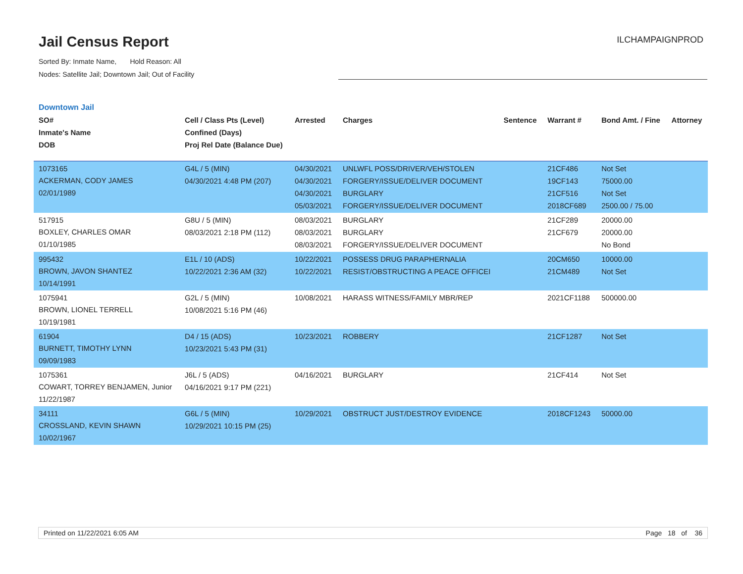Jail Census Report
Sorted By: Inmate Name, Hold Reason: All
Nodes: Satellite Jail; Downtown Jail; Out of Facility
ILCHAMPAIGNPROD
Downtown Jail
| SO# Inmate's Name DOB | Cell / Class Pts (Level) Confined (Days) Proj Rel Date (Balance Due) | Arrested | Charges | Sentence | Warrant # | Bond Amt. / Fine | Attorney |
| --- | --- | --- | --- | --- | --- | --- | --- |
| 1073165 ACKERMAN, CODY JAMES 02/01/1989 | G4L / 5 (MIN) 04/30/2021 4:48 PM (207) | 04/30/2021 04/30/2021 04/30/2021 05/03/2021 | UNLWFL POSS/DRIVER/VEH/STOLEN FORGERY/ISSUE/DELIVER DOCUMENT BURGLARY FORGERY/ISSUE/DELIVER DOCUMENT | | 21CF486 19CF143 21CF516 2018CF689 | Not Set 75000.00 Not Set 2500.00 / 75.00 | |
| 517915 BOXLEY, CHARLES OMAR 01/10/1985 | G8U / 5 (MIN) 08/03/2021 2:18 PM (112) | 08/03/2021 08/03/2021 08/03/2021 | BURGLARY BURGLARY FORGERY/ISSUE/DELIVER DOCUMENT | | 21CF289 21CF679 | 20000.00 20000.00 No Bond | |
| 995432 BROWN, JAVON SHANTEZ 10/14/1991 | E1L / 10 (ADS) 10/22/2021 2:36 AM (32) | 10/22/2021 10/22/2021 | POSSESS DRUG PARAPHERNALIA RESIST/OBSTRUCTING A PEACE OFFICEI | | 20CM650 21CM489 | 10000.00 Not Set | |
| 1075941 BROWN, LIONEL TERRELL 10/19/1981 | G2L / 5 (MIN) 10/08/2021 5:16 PM (46) | 10/08/2021 | HARASS WITNESS/FAMILY MBR/REP | | 2021CF1188 | 500000.00 | |
| 61904 BURNETT, TIMOTHY LYNN 09/09/1983 | D4 / 15 (ADS) 10/23/2021 5:43 PM (31) | 10/23/2021 | ROBBERY | | 21CF1287 | Not Set | |
| 1075361 COWART, TORREY BENJAMEN, Junior 11/22/1987 | J6L / 5 (ADS) 04/16/2021 9:17 PM (221) | 04/16/2021 | BURGLARY | | 21CF414 | Not Set | |
| 34111 CROSSLAND, KEVIN SHAWN 10/02/1967 | G6L / 5 (MIN) 10/29/2021 10:15 PM (25) | 10/29/2021 | OBSTRUCT JUST/DESTROY EVIDENCE | | 2018CF1243 | 50000.00 | |
Printed on 11/22/2021 6:05 AM Page 18 of 36